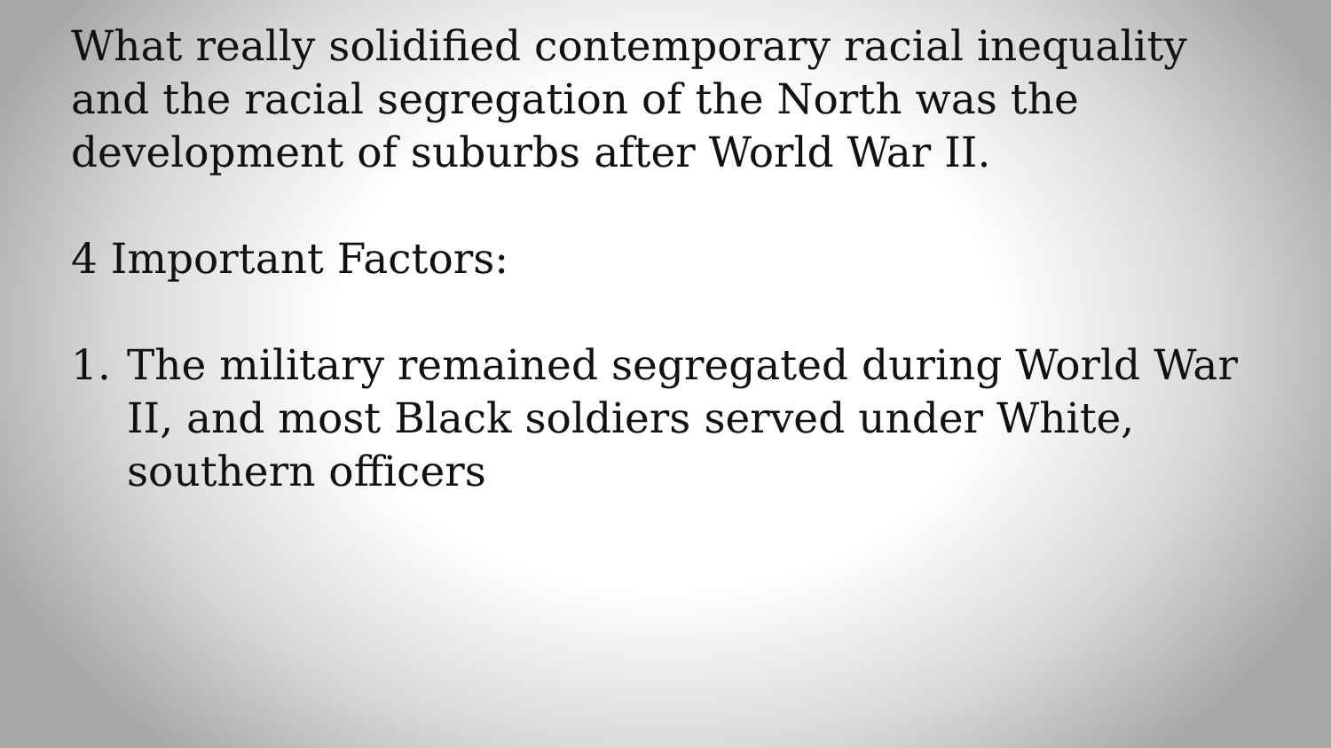What really solidified contemporary racial inequality and the racial segregation of the North was the development of suburbs after World War II.
4 Important Factors:
1. The military remained segregated during World War II, and most Black soldiers served under White, southern officers